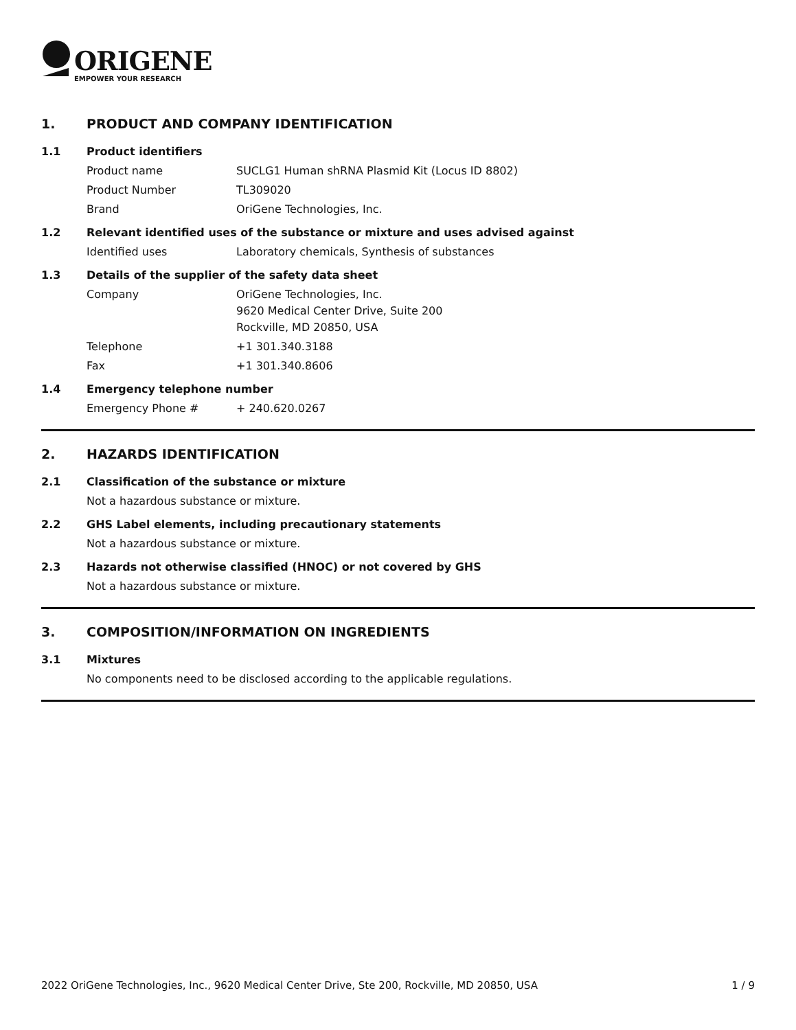ORIGENE
EMPOWER YOUR RESEARCH
1. PRODUCT AND COMPANY IDENTIFICATION
1.1 Product identifiers
Product name SUCLG1 Human shRNA Plasmid Kit (Locus ID 8802)
Product Number TL309020
Brand OriGene Technologies, Inc.
1.2 Relevant identified uses of the substance or mixture and uses advised against
Identified uses Laboratory chemicals, Synthesis of substances
1.3 Details of the supplier of the safety data sheet
Company OriGene Technologies, Inc.
9620 Medical Center Drive, Suite 200
Rockville, MD 20850, USA
Telephone +1 301.340.3188
Fax +1 301.340.8606
1.4 Emergency telephone number
Emergency Phone # + 240.620.0267
2. HAZARDS IDENTIFICATION
2.1 Classification of the substance or mixture
Not a hazardous substance or mixture.
2.2 GHS Label elements, including precautionary statements
Not a hazardous substance or mixture.
2.3 Hazards not otherwise classified (HNOC) or not covered by GHS
Not a hazardous substance or mixture.
3. COMPOSITION/INFORMATION ON INGREDIENTS
3.1 Mixtures
No components need to be disclosed according to the applicable regulations.
2022 OriGene Technologies, Inc., 9620 Medical Center Drive, Ste 200, Rockville, MD 20850, USA 1 / 9